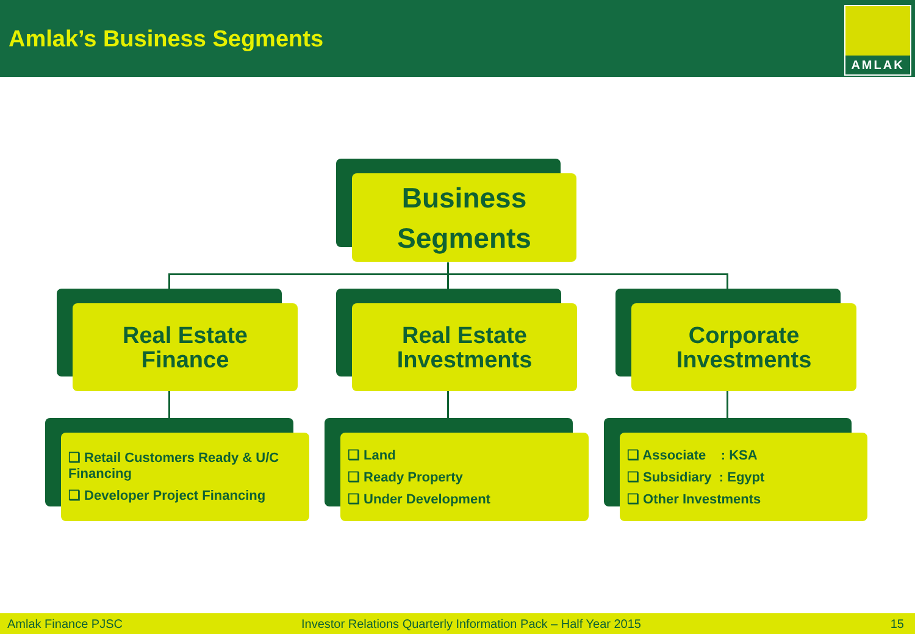Amlak’s Business Segments
AMLAK
Business
Segments
Real Estate
Finance
Real Estate
Investments
Corporate
Investments
❑ Retail Customers Ready & U/C Financing
❑ Developer Project Financing
❑ Land
❑ Ready Property
❑ Under Development
❑ Associate : KSA
❑ Subsidiary : Egypt
❑ Other Investments
Amlak Finance PJSC Investor Relations Quarterly Information Pack – Half Year 2015 15